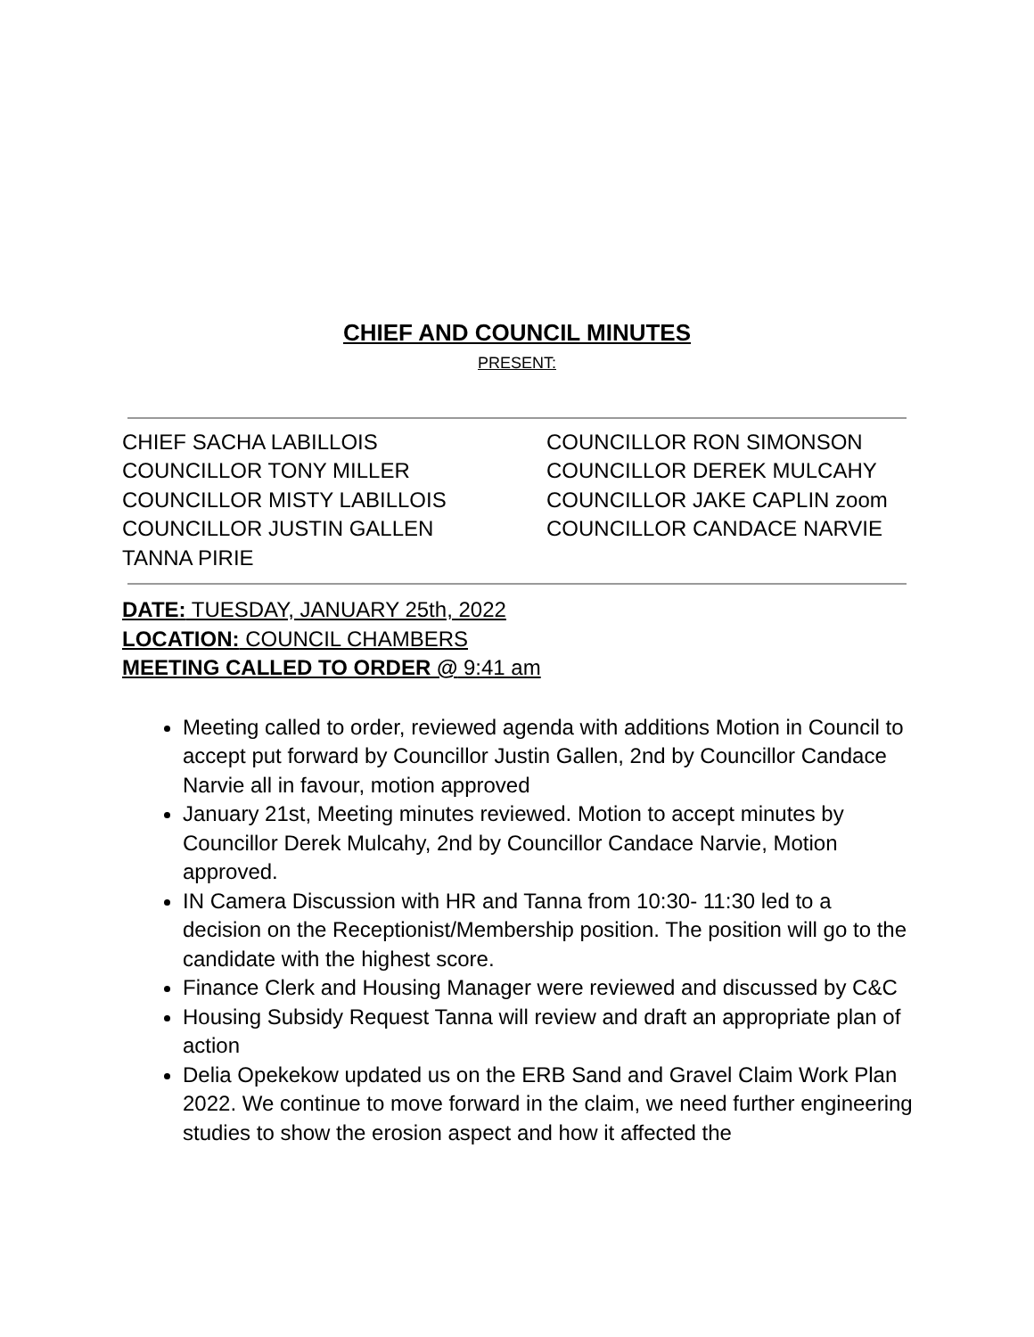CHIEF AND COUNCIL MINUTES
PRESENT:
CHIEF SACHA LABILLOIS
COUNCILLOR TONY MILLER
COUNCILLOR MISTY LABILLOIS
COUNCILLOR JUSTIN GALLEN
TANNA PIRIE
COUNCILLOR RON SIMONSON
COUNCILLOR DEREK MULCAHY
COUNCILLOR JAKE CAPLIN zoom
COUNCILLOR CANDACE NARVIE
DATE: TUESDAY, JANUARY 25th, 2022
LOCATION: COUNCIL CHAMBERS
MEETING CALLED TO ORDER @ 9:41 am
Meeting called to order, reviewed agenda with additions Motion in Council to accept put forward by Councillor Justin Gallen, 2nd by Councillor Candace Narvie all in favour, motion approved
January 21st, Meeting minutes reviewed. Motion to accept minutes by Councillor Derek Mulcahy, 2nd by Councillor Candace Narvie, Motion approved.
IN Camera Discussion with HR and Tanna from 10:30- 11:30 led to a decision on the Receptionist/Membership position. The position will go to the candidate with the highest score.
Finance Clerk and Housing Manager were reviewed and discussed by C&C
Housing Subsidy Request Tanna will review and draft an appropriate plan of action
Delia Opekekow updated us on the ERB Sand and Gravel Claim Work Plan 2022. We continue to move forward in the claim, we need further engineering studies to show the erosion aspect and how it affected the